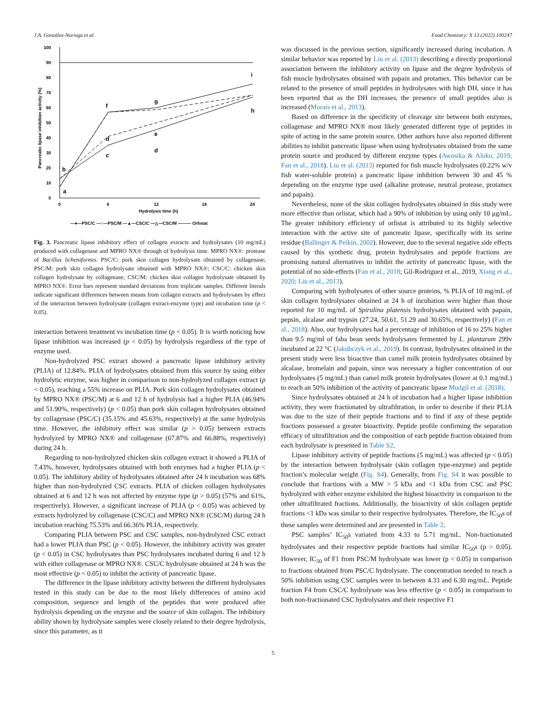J.A. González-Noriega et al. Food Chemistry: X 13 (2022) 100247
0
10
20
30
40
50
60
70
80
90
100
0
6
12
18
24
Hydrolysis time (h)
Pancreatic lipase inhibition activity (%)
—●—PSC/C —○—PSC/M —▲—CSC/C —△—CSC/M ——— Orlistat
b
a
c
d
f
d
e
g
i
h
Fig. 3. Pancreatic lipase inhibitory effect of collagen extracts and hydrolysates (10 mg/mL) produced with collagenase and MPRO NX® through of hydrolysis time. MPRO NX®: protease of Bacillus licheniformis. PSC/C: pork skin collagen hydrolysate obtained by collagenase; PSC/M: pork skin collagen hydrolysate obtained with MPRO NX®; CSC/C: chicken skin collagen hydrolysate by collagenase; CSC/M: chicken skin collagen hydrolysate obtained by MPRO NX®. Error bars represent standard deviations from triplicate samples. Different literals indicate significant differences between means from collagen extracts and hydrolysates by effect of the interaction between hydrolysate (collagen extract-enzyme type) and incubation time (p < 0.05).
interaction between treatment vs incubation time (p < 0.05). It is worth noticing how lipase inhibition was increased (p < 0.05) by hydrolysis regardless of the type of enzyme used.
Non-hydrolyzed PSC extract showed a pancreatic lipase inhibitory activity (PLIA) of 12.84%. PLIA of hydrolysates obtained from this source by using either hydrolytic enzyme, was higher in comparison to non-hydrolyzed collagen extract (p < 0.05), reaching a 55% increase on PLIA. Pork skin collagen hydrolysates obtained by MPRO NX® (PSC/M) at 6 and 12 h of hydrolysis had a higher PLIA (46.94% and 51.90%, respectively) (p < 0.05) than pork skin collagen hydrolysates obtained by collagenase (PSC/C) (35.15% and 45.63%, respectively) at the same hydrolysis time. However, the inhibitory effect was similar (p > 0.05) between extracts hydrolyzed by MPRO NX® and collagenase (67.87% and 66.88%, respectively) during 24 h.
Regarding to non-hydrolyzed chicken skin collagen extract it showed a PLIA of 7.43%, however, hydrolysates obtained with both enzymes had a higher PLIA (p < 0.05). The inhibitory ability of hydrolysates obtained after 24 h incubation was 68% higher than non-hydrolyzed CSC extracts. PLIA of chicken collagen hydrolysates obtained at 6 and 12 h was not affected by enzyme type (p > 0.05) (57% and 61%, respectively). However, a significant increase of PLIA (p < 0.05) was achieved by extracts hydrolyzed by collagenase (CSC/C) and MPRO NX® (CSC/M) during 24 h incubation reaching 75.53% and 66.36% PLIA, respectively.
Comparing PLIA between PSC and CSC samples, non-hydrolyzed CSC extract had a lower PLIA than PSC (p < 0.05). However, the inhibitory activity was greater (p < 0.05) in CSC hydrolysates than PSC hydrolysates incubated during 6 and 12 h with either collagenase or MPRO NX®. CSC/C hydrolysate obtained at 24 h was the most effective (p < 0.05) to inhibit the activity of pancreatic lipase.
The difference in the lipase inhibitory activity between the different hydrolysates tested in this study can be due to the most likely differences of amino acid composition, sequence and length of the peptides that were produced after hydrolysis depending on the enzyme and the source of skin collagen. The inhibitory ability shown by hydrolysate samples were closely related to their degree hydrolysis, since this parameter, as it
was discussed in the previous section, significantly increased during incubation. A similar behavior was reported by Liu et al. (2013) describing a directly proportional association between the inhibitory activity on lipase and the degree hydrolysis of fish muscle hydrolysates obtained with papain and protamex. This behavior can be related to the presence of small peptides in hydrolysates with high DH, since it has been reported that as the DH increases, the presence of small peptides also is increased (Morais et al., 2013).
Based on difference in the specificity of cleavage site between both enzymes, collagenase and MPRO NX® most likely generated different type of peptides in spite of acting in the same protein source. Other authors have also reported different abilities to inhibit pancreatic lipase when using hydrolysates obtained from the same protein source and produced by different enzyme types (Awosika & Aluko, 2019; Fan et al., 2018). Liu et al. (2013) reported for fish muscle hydrolysates (0.22% w/v fish water-soluble protein) a pancreatic lipase inhibition between 30 and 45 % depending on the enzyme type used (alkaline protease, neutral protease, protamex and papain).
Nevertheless, none of the skin collagen hydrolysates obtained in this study were more effective than orlistat, which had a 90% of inhibition by using only 10 μg/mL. The greater inhibitory efficiency of orlistat is attributed to its highly selective interaction with the active site of pancreatic lipase, specifically with its serine residue (Ballinger & Peikin, 2002). However, due to the several negative side effects caused by this synthetic drug, protein hydrolysates and peptide fractions are promising natural alternatives to inhibit the activity of pancreatic lipase, with the potential of no side-effects (Fan et al., 2018; Gil-Rodriguez et al., 2019, Xiang et al., 2020; Liu et al., 2013).
Comparing with hydrolysates of other source proteins, % PLIA of 10 mg/mL of skin collagen hydrolysates obtained at 24 h of incubation were higher than those reported for 10 mg/mL of Spirulina platensis hydrolysates obtained with papain, pepsin, alcalase and trypsin (27.24, 50.61, 51.29 and 30.65%, respectively) (Fan et al., 2018). Also, our hydrolysates had a percentage of inhibition of 16 to 25% higher than 9.5 mg/ml of faba bean seeds hydrolysates fermented by L. plantarum 299v incubated at 22 °C (Jakubczyk et al., 2019). In contrast, hydrolysates obtained in the present study were less bioactive than camel milk protein hydrolysates obtained by alcalase, bromelain and papain, since was necessary a higher concentration of our hydrolysates (5 mg/mL) than camel milk protein hydrolysates (lower at 0.1 mg/mL) to reach an 50% inhibition of the activity of pancreatic lipase Mudgil et al. (2018).
Since hydrolysates obtained at 24 h of incubation had a higher lipase inhibition activity, they were fractionated by ultrafiltration, in order to describe if their PLIA was due to the size of their peptide fractions and to find if any of these peptide fractions possessed a greater bioactivity. Peptide profile confirming the separation efficacy of ultrafiltration and the composition of each peptide fraction obtained from each hydrolysate is presented in Table S2.
Lipase inhibitory activity of peptide fractions (5 mg/mL) was affected (p < 0.05) by the interaction between hydrolysate (skin collagen type-enzyme) and peptide fraction’s molecular weight (Fig. S4). Generally, from Fig. S4 it was possible to conclude that fractions with a MW > 5 kDa and <1 kDa from CSC and PSC hydrolyzed with either enzyme exhibited the highest bioactivity in comparison to the other ultrafiltrated fractions. Additionally, the bioactivity of skin collagen peptide fractions <1 kDa was similar to their respective hydrolysates. Therefore, the IC<sub>50</sub>s of these samples were determined and are presented in Table 2.
PSC samples’ IC<sub>50</sub>s variated from 4.33 to 5.71 mg/mL. Non-fractionated hydrolysates and their respective peptide fractions had similar IC<sub>50</sub>s (p > 0.05). However, IC<sub>50</sub> of F1 from PSC/M hydrolysate was lower (p < 0.05) in comparison to fractions obtained from PSC/C hydrolysate. The concentration needed to reach a 50% inhibition using CSC samples were in between 4.33 and 6.30 mg/mL. Peptide fraction F4 from CSC/C hydrolysate was less effective (p < 0.05) in comparison to both non-fractionated CSC hydrolysates and their respective F1
5